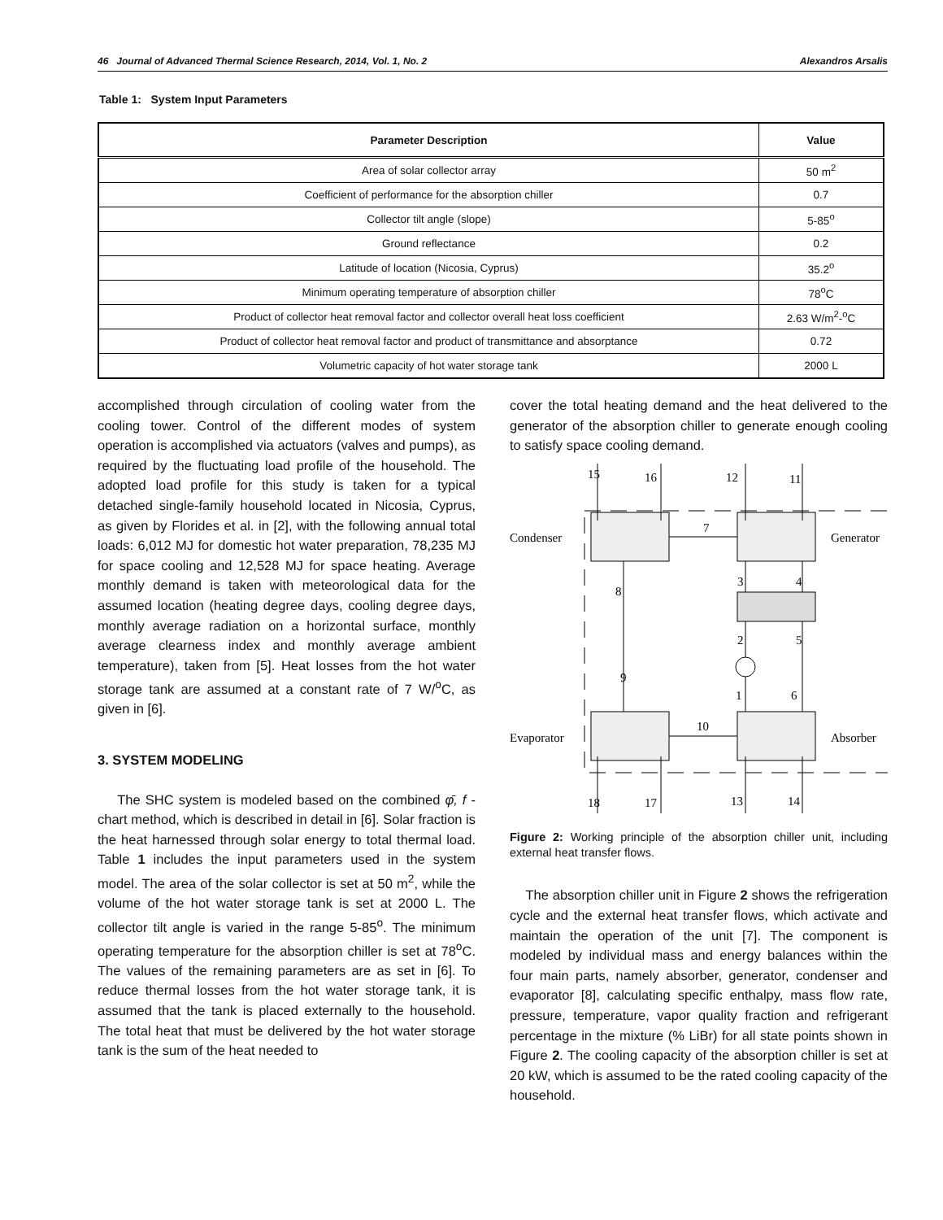46 Journal of Advanced Thermal Science Research, 2014, Vol. 1, No. 2 Alexandros Arsalis
Table 1: System Input Parameters
| Parameter Description | Value |
| --- | --- |
| Area of solar collector array | 50 m<sup>2</sup> |
| Coefficient of performance for the absorption chiller | 0.7 |
| Collector tilt angle (slope) | 5-85<sup>o</sup> |
| Ground reflectance | 0.2 |
| Latitude of location (Nicosia, Cyprus) | 35.2<sup>o</sup> |
| Minimum operating temperature of absorption chiller | 78<sup>o</sup>C |
| Product of collector heat removal factor and collector overall heat loss coefficient | 2.63 W/m<sup>2</sup>-<sup>o</sup>C |
| Product of collector heat removal factor and product of transmittance and absorptance | 0.72 |
| Volumetric capacity of hot water storage tank | 2000 L |
accomplished through circulation of cooling water from the cooling tower. Control of the different modes of system operation is accomplished via actuators (valves and pumps), as required by the fluctuating load profile of the household. The adopted load profile for this study is taken for a typical detached single-family household located in Nicosia, Cyprus, as given by Florides et al. in [2], with the following annual total loads: 6,012 MJ for domestic hot water preparation, 78,235 MJ for space cooling and 12,528 MJ for space heating. Average monthly demand is taken with meteorological data for the assumed location (heating degree days, cooling degree days, monthly average radiation on a horizontal surface, monthly average clearness index and monthly average ambient temperature), taken from [5]. Heat losses from the hot water storage tank are assumed at a constant rate of 7 W/<sup>o</sup>C, as given in [6].
3. SYSTEM MODELING
The SHC system is modeled based on the combined φ̄, f -chart method, which is described in detail in [6]. Solar fraction is the heat harnessed through solar energy to total thermal load. Table 1 includes the input parameters used in the system model. The area of the solar collector is set at 50 m<sup>2</sup>, while the volume of the hot water storage tank is set at 2000 L. The collector tilt angle is varied in the range 5-85<sup>o</sup>. The minimum operating temperature for the absorption chiller is set at 78<sup>o</sup>C. The values of the remaining parameters are as set in [6]. To reduce thermal losses from the hot water storage tank, it is assumed that the tank is placed externally to the household. The total heat that must be delivered by the hot water storage tank is the sum of the heat needed to
cover the total heating demand and the heat delivered to the generator of the absorption chiller to generate enough cooling to satisfy space cooling demand.
Condenser
Generator
Evaporator
Absorber
15
16
12
11
7
8
3
4
2
5
9
1
6
10
18
17
13
14
Figure 2: Working principle of the absorption chiller unit, including external heat transfer flows.
The absorption chiller unit in Figure 2 shows the refrigeration cycle and the external heat transfer flows, which activate and maintain the operation of the unit [7]. The component is modeled by individual mass and energy balances within the four main parts, namely absorber, generator, condenser and evaporator [8], calculating specific enthalpy, mass flow rate, pressure, temperature, vapor quality fraction and refrigerant percentage in the mixture (% LiBr) for all state points shown in Figure 2. The cooling capacity of the absorption chiller is set at 20 kW, which is assumed to be the rated cooling capacity of the household.